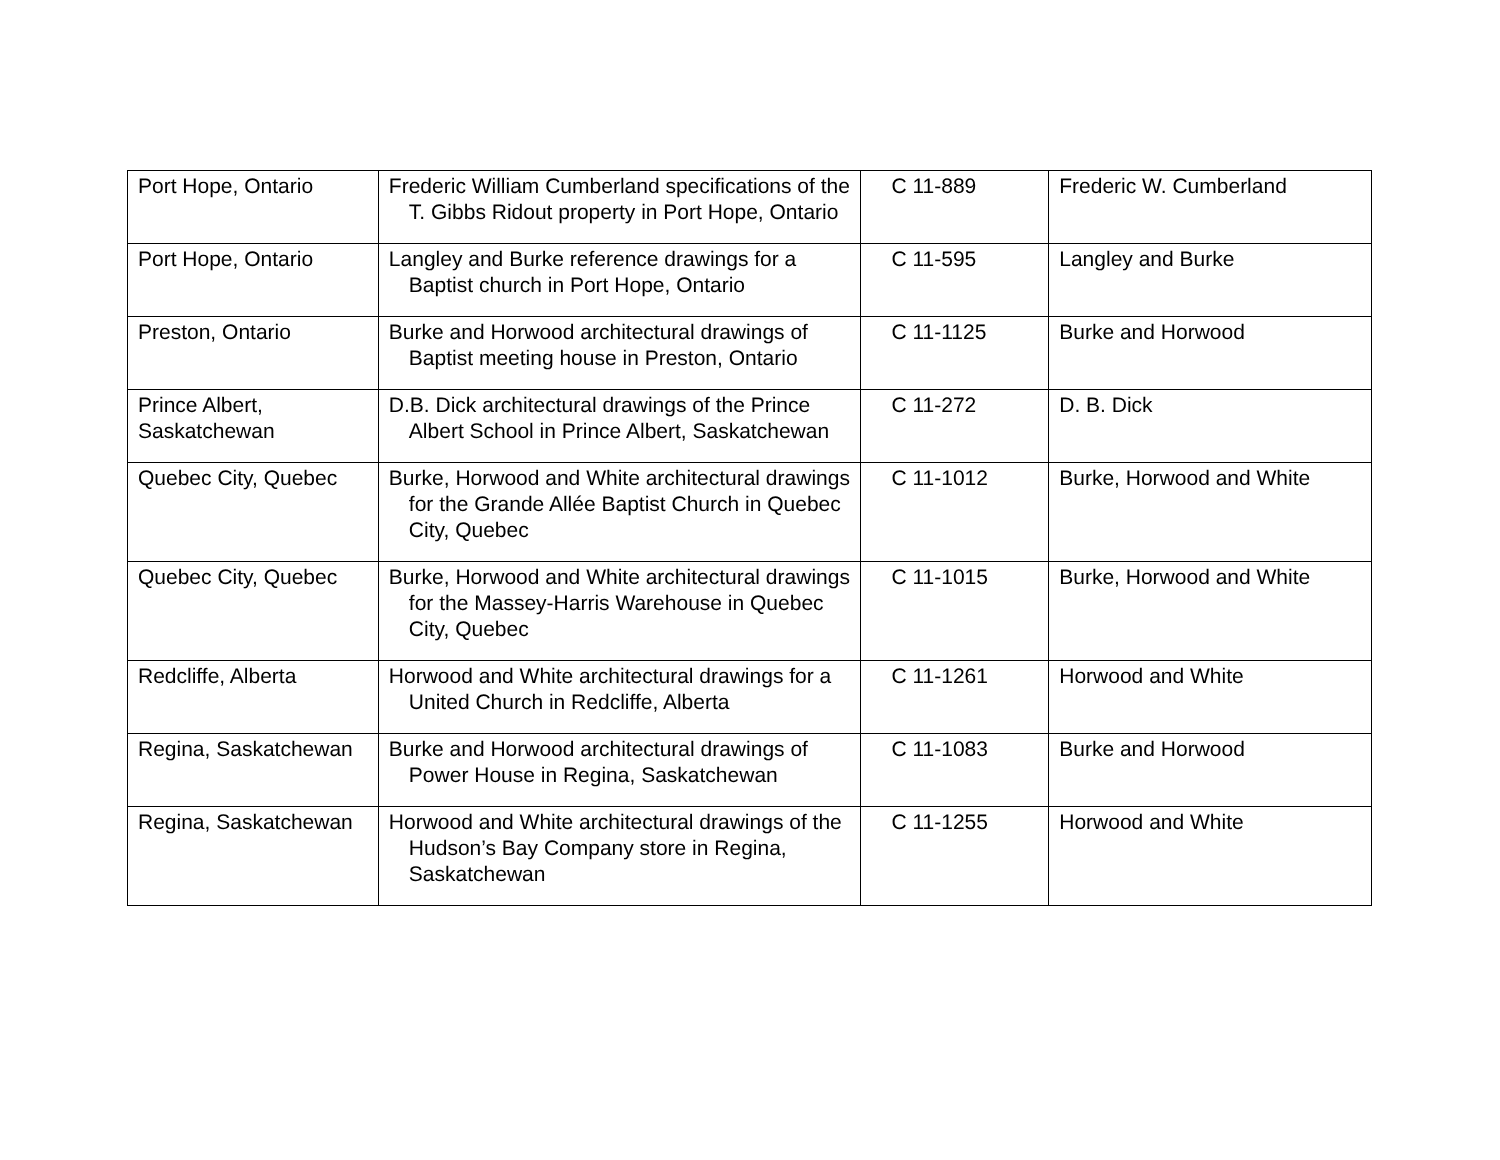| Port Hope, Ontario | Frederic William Cumberland specifications of the T. Gibbs Ridout property in Port Hope, Ontario | C 11-889 | Frederic W. Cumberland |
| Port Hope, Ontario | Langley and Burke reference drawings for a Baptist church in Port Hope, Ontario | C 11-595 | Langley and Burke |
| Preston, Ontario | Burke and Horwood architectural drawings of Baptist meeting house in Preston, Ontario | C 11-1125 | Burke and Horwood |
| Prince Albert, Saskatchewan | D.B. Dick architectural drawings of the Prince Albert School in Prince Albert, Saskatchewan | C 11-272 | D. B. Dick |
| Quebec City, Quebec | Burke, Horwood and White architectural drawings for the Grande Allée Baptist Church in Quebec City, Quebec | C 11-1012 | Burke, Horwood and White |
| Quebec City, Quebec | Burke, Horwood and White architectural drawings for the Massey-Harris Warehouse in Quebec City, Quebec | C 11-1015 | Burke, Horwood and White |
| Redcliffe, Alberta | Horwood and White architectural drawings for a United Church in Redcliffe, Alberta | C 11-1261 | Horwood and White |
| Regina, Saskatchewan | Burke and Horwood architectural drawings of Power House in Regina, Saskatchewan | C 11-1083 | Burke and Horwood |
| Regina, Saskatchewan | Horwood and White architectural drawings of the Hudson’s Bay Company store in Regina, Saskatchewan | C 11-1255 | Horwood and White |